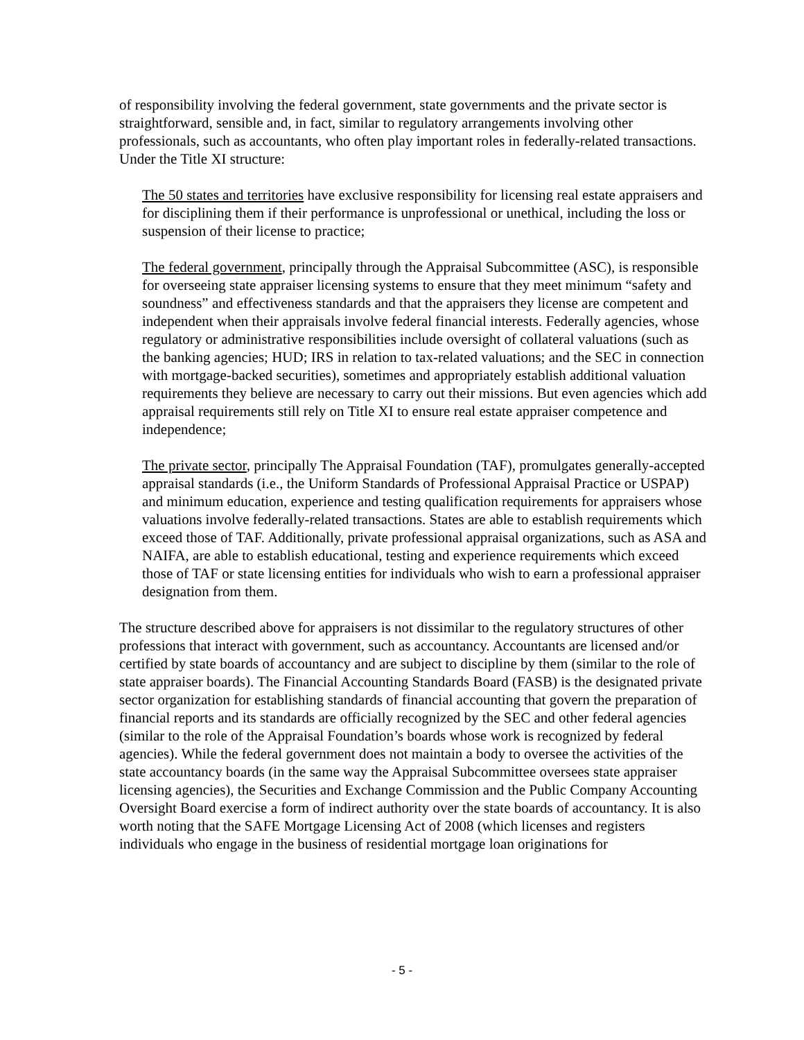of responsibility involving the federal government, state governments and the private sector is straightforward, sensible and, in fact, similar to regulatory arrangements involving other professionals, such as accountants, who often play important roles in federally-related transactions. Under the Title XI structure:
The 50 states and territories have exclusive responsibility for licensing real estate appraisers and for disciplining them if their performance is unprofessional or unethical, including the loss or suspension of their license to practice;
The federal government, principally through the Appraisal Subcommittee (ASC), is responsible for overseeing state appraiser licensing systems to ensure that they meet minimum “safety and soundness” and effectiveness standards and that the appraisers they license are competent and independent when their appraisals involve federal financial interests. Federally agencies, whose regulatory or administrative responsibilities include oversight of collateral valuations (such as the banking agencies; HUD; IRS in relation to tax-related valuations; and the SEC in connection with mortgage-backed securities), sometimes and appropriately establish additional valuation requirements they believe are necessary to carry out their missions. But even agencies which add appraisal requirements still rely on Title XI to ensure real estate appraiser competence and independence;
The private sector, principally The Appraisal Foundation (TAF), promulgates generally-accepted appraisal standards (i.e., the Uniform Standards of Professional Appraisal Practice or USPAP) and minimum education, experience and testing qualification requirements for appraisers whose valuations involve federally-related transactions. States are able to establish requirements which exceed those of TAF. Additionally, private professional appraisal organizations, such as ASA and NAIFA, are able to establish educational, testing and experience requirements which exceed those of TAF or state licensing entities for individuals who wish to earn a professional appraiser designation from them.
The structure described above for appraisers is not dissimilar to the regulatory structures of other professions that interact with government, such as accountancy. Accountants are licensed and/or certified by state boards of accountancy and are subject to discipline by them (similar to the role of state appraiser boards). The Financial Accounting Standards Board (FASB) is the designated private sector organization for establishing standards of financial accounting that govern the preparation of financial reports and its standards are officially recognized by the SEC and other federal agencies (similar to the role of the Appraisal Foundation’s boards whose work is recognized by federal agencies). While the federal government does not maintain a body to oversee the activities of the state accountancy boards (in the same way the Appraisal Subcommittee oversees state appraiser licensing agencies), the Securities and Exchange Commission and the Public Company Accounting Oversight Board exercise a form of indirect authority over the state boards of accountancy. It is also worth noting that the SAFE Mortgage Licensing Act of 2008 (which licenses and registers individuals who engage in the business of residential mortgage loan originations for
- 5 -